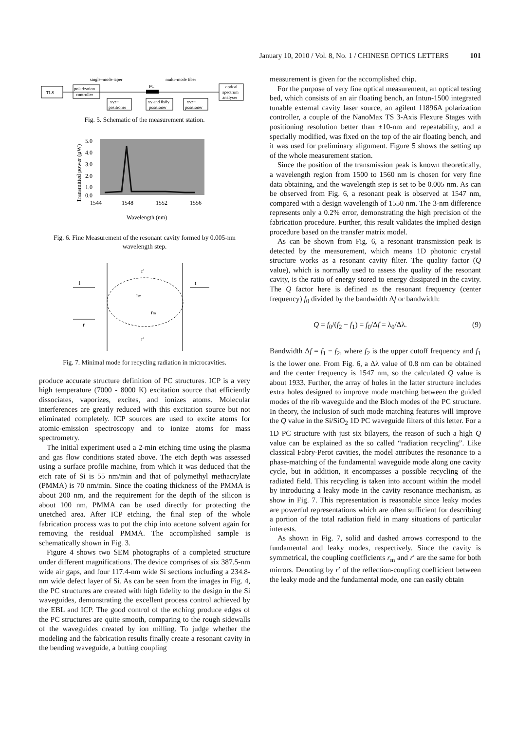January 10, 2010 / Vol. 8, No. 1 / CHINESE OPTICS LETTERS 101
single–mode taper
multi–mode fiber
TLS
polarization
controller
xyz−
positioner
PC
xy and θxθy
positioner
xyz−
positioner
optical
spectrum
analyser
Fig. 5. Schematic of the measurement station.
5.0
4.0
3.0
2.0
1.0
0.0
1544
1548
1552
1556
Wavelength (nm)
Transmitted power (μW)
Fig. 6. Fine Measurement of the resonant cavity formed by 0.005-nm wavelength step.
r′
r′
1
t
r
rm
rm
Fig. 7. Minimal mode for recycling radiation in microcavities.
produce accurate structure definition of PC structures. ICP is a very high temperature (7000 - 8000 K) excitation source that efficiently dissociates, vaporizes, excites, and ionizes atoms. Molecular interferences are greatly reduced with this excitation source but not eliminated completely. ICP sources are used to excite atoms for atomic-emission spectroscopy and to ionize atoms for mass spectrometry.
The initial experiment used a 2-min etching time using the plasma and gas flow conditions stated above. The etch depth was assessed using a surface profile machine, from which it was deduced that the etch rate of Si is 55 nm/min and that of polymethyl methacrylate (PMMA) is 70 nm/min. Since the coating thickness of the PMMA is about 200 nm, and the requirement for the depth of the silicon is about 100 nm, PMMA can be used directly for protecting the unetched area. After ICP etching, the final step of the whole fabrication process was to put the chip into acetone solvent again for removing the residual PMMA. The accomplished sample is schematically shown in Fig. 3.
Figure 4 shows two SEM photographs of a completed structure under different magnifications. The device comprises of six 387.5-nm wide air gaps, and four 117.4-nm wide Si sections including a 234.8-nm wide defect layer of Si. As can be seen from the images in Fig. 4, the PC structures are created with high fidelity to the design in the Si waveguides, demonstrating the excellent process control achieved by the EBL and ICP. The good control of the etching produce edges of the PC structures are quite smooth, comparing to the rough sidewalls of the waveguides created by ion milling. To judge whether the modeling and the fabrication results finally create a resonant cavity in the bending waveguide, a butting coupling
measurement is given for the accomplished chip.
For the purpose of very fine optical measurement, an optical testing bed, which consists of an air floating bench, an Intun-1500 integrated tunable external cavity laser source, an agilent 11896A polarization controller, a couple of the NanoMax TS 3-Axis Flexure Stages with positioning resolution better than ±10-nm and repeatability, and a specially modified, was fixed on the top of the air floating bench, and it was used for preliminary alignment. Figure 5 shows the setting up of the whole measurement station.
Since the position of the transmission peak is known theoretically, a wavelength region from 1500 to 1560 nm is chosen for very fine data obtaining, and the wavelength step is set to be 0.005 nm. As can be observed from Fig. 6, a resonant peak is observed at 1547 nm, compared with a design wavelength of 1550 nm. The 3-nm difference represents only a 0.2% error, demonstrating the high precision of the fabrication procedure. Further, this result validates the implied design procedure based on the transfer matrix model.
As can be shown from Fig. 6, a resonant transmission peak is detected by the measurement, which means 1D photonic crystal structure works as a resonant cavity filter. The quality factor (Q value), which is normally used to assess the quality of the resonant cavity, is the ratio of energy stored to energy dissipated in the cavity. The Q factor here is defined as the resonant frequency (center frequency) f<sub>0</sub> divided by the bandwidth Δf or bandwidth:
Q = f<sub>0</sub>/(f<sub>2</sub> − f<sub>1</sub>) = f<sub>0</sub>/Δf = λ<sub>0</sub>/Δλ. (9)
Bandwidth Δf = f<sub>1</sub> − f<sub>2</sub>, where f<sub>2</sub> is the upper cutoff frequency and f<sub>1</sub> is the lower one. From Fig. 6, a Δλ value of 0.8 nm can be obtained and the center frequency is 1547 nm, so the calculated Q value is about 1933. Further, the array of holes in the latter structure includes extra holes designed to improve mode matching between the guided modes of the rib waveguide and the Bloch modes of the PC structure. In theory, the inclusion of such mode matching features will improve the Q value in the Si/SiO<sub>2</sub> 1D PC waveguide filters of this letter. For a 1D PC structure with just six bilayers, the reason of such a high Q value can be explained as the so called “radiation recycling”. Like classical Fabry-Perot cavities, the model attributes the resonance to a phase-matching of the fundamental waveguide mode along one cavity cycle, but in addition, it encompasses a possible recycling of the radiated field. This recycling is taken into account within the model by introducing a leaky mode in the cavity resonance mechanism, as show in Fig. 7. This representation is reasonable since leaky modes are powerful representations which are often sufficient for describing a portion of the total radiation field in many situations of particular interests.
As shown in Fig. 7, solid and dashed arrows correspond to the fundamental and leaky modes, respectively. Since the cavity is symmetrical, the coupling coefficients r<sub>m</sub> and r′ are the same for both mirrors. Denoting by r′ of the reflection-coupling coefficient between the leaky mode and the fundamental mode, one can easily obtain